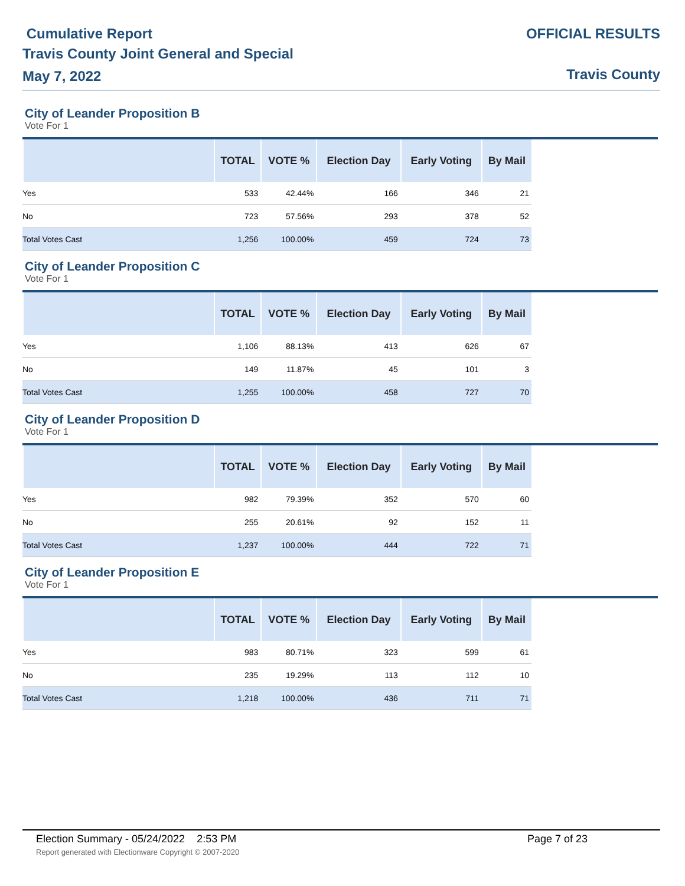Cumulative Report
Travis County Joint General and Special
May 7, 2022
OFFICIAL RESULTS
Travis County
City of Leander Proposition B
Vote For 1
| | TOTAL | VOTE % | Election Day | Early Voting | By Mail |
| --- | --- | --- | --- | --- | --- |
| Yes | 533 | 42.44% | 166 | 346 | 21 |
| No | 723 | 57.56% | 293 | 378 | 52 |
| Total Votes Cast | 1,256 | 100.00% | 459 | 724 | 73 |
City of Leander Proposition C
Vote For 1
| | TOTAL | VOTE % | Election Day | Early Voting | By Mail |
| --- | --- | --- | --- | --- | --- |
| Yes | 1,106 | 88.13% | 413 | 626 | 67 |
| No | 149 | 11.87% | 45 | 101 | 3 |
| Total Votes Cast | 1,255 | 100.00% | 458 | 727 | 70 |
City of Leander Proposition D
Vote For 1
| | TOTAL | VOTE % | Election Day | Early Voting | By Mail |
| --- | --- | --- | --- | --- | --- |
| Yes | 982 | 79.39% | 352 | 570 | 60 |
| No | 255 | 20.61% | 92 | 152 | 11 |
| Total Votes Cast | 1,237 | 100.00% | 444 | 722 | 71 |
City of Leander Proposition E
Vote For 1
| | TOTAL | VOTE % | Election Day | Early Voting | By Mail |
| --- | --- | --- | --- | --- | --- |
| Yes | 983 | 80.71% | 323 | 599 | 61 |
| No | 235 | 19.29% | 113 | 112 | 10 |
| Total Votes Cast | 1,218 | 100.00% | 436 | 711 | 71 |
Election Summary - 05/24/2022 2:53 PM Page 7 of 23
Report generated with Electionware Copyright © 2007-2020